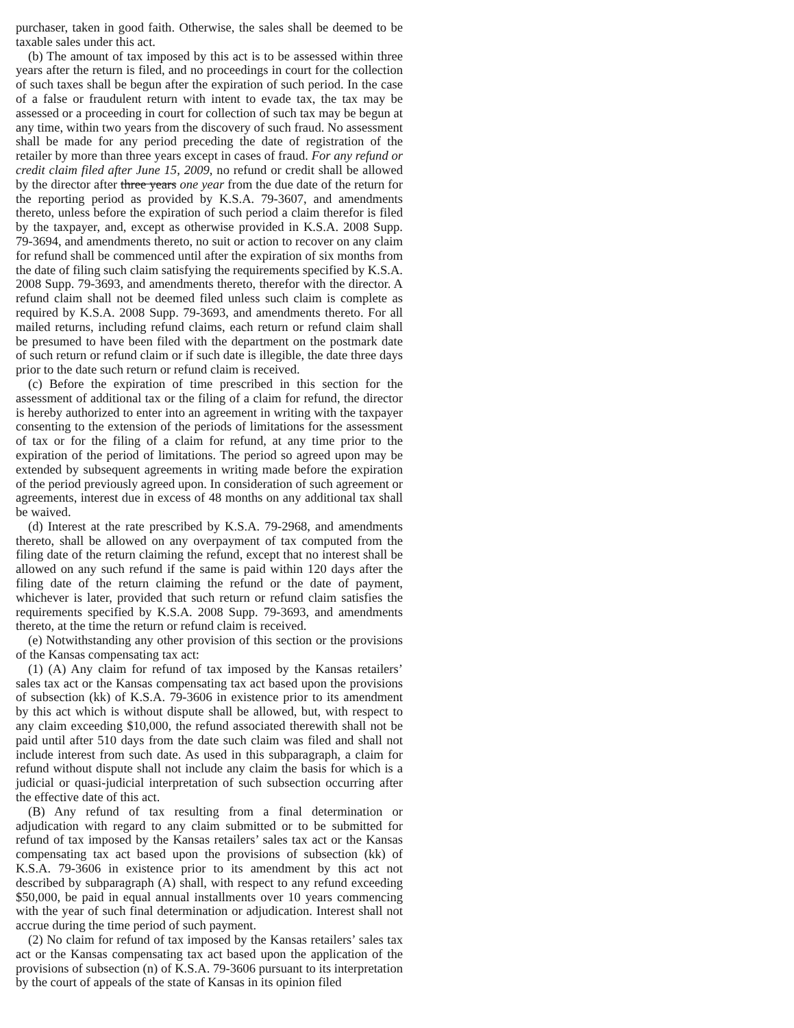purchaser, taken in good faith. Otherwise, the sales shall be deemed to be taxable sales under this act.
(b) The amount of tax imposed by this act is to be assessed within three years after the return is filed, and no proceedings in court for the collection of such taxes shall be begun after the expiration of such period. In the case of a false or fraudulent return with intent to evade tax, the tax may be assessed or a proceeding in court for collection of such tax may be begun at any time, within two years from the discovery of such fraud. No assessment shall be made for any period preceding the date of registration of the retailer by more than three years except in cases of fraud. For any refund or credit claim filed after June 15, 2009, no refund or credit shall be allowed by the director after three years one year from the due date of the return for the reporting period as provided by K.S.A. 79-3607, and amendments thereto, unless before the expiration of such period a claim therefor is filed by the taxpayer, and, except as otherwise provided in K.S.A. 2008 Supp. 79-3694, and amendments thereto, no suit or action to recover on any claim for refund shall be commenced until after the expiration of six months from the date of filing such claim satisfying the requirements specified by K.S.A. 2008 Supp. 79-3693, and amendments thereto, therefor with the director. A refund claim shall not be deemed filed unless such claim is complete as required by K.S.A. 2008 Supp. 79-3693, and amendments thereto. For all mailed returns, including refund claims, each return or refund claim shall be presumed to have been filed with the department on the postmark date of such return or refund claim or if such date is illegible, the date three days prior to the date such return or refund claim is received.
(c) Before the expiration of time prescribed in this section for the assessment of additional tax or the filing of a claim for refund, the director is hereby authorized to enter into an agreement in writing with the taxpayer consenting to the extension of the periods of limitations for the assessment of tax or for the filing of a claim for refund, at any time prior to the expiration of the period of limitations. The period so agreed upon may be extended by subsequent agreements in writing made before the expiration of the period previously agreed upon. In consideration of such agreement or agreements, interest due in excess of 48 months on any additional tax shall be waived.
(d) Interest at the rate prescribed by K.S.A. 79-2968, and amendments thereto, shall be allowed on any overpayment of tax computed from the filing date of the return claiming the refund, except that no interest shall be allowed on any such refund if the same is paid within 120 days after the filing date of the return claiming the refund or the date of payment, whichever is later, provided that such return or refund claim satisfies the requirements specified by K.S.A. 2008 Supp. 79-3693, and amendments thereto, at the time the return or refund claim is received.
(e) Notwithstanding any other provision of this section or the provisions of the Kansas compensating tax act:
(1) (A) Any claim for refund of tax imposed by the Kansas retailers’ sales tax act or the Kansas compensating tax act based upon the provisions of subsection (kk) of K.S.A. 79-3606 in existence prior to its amendment by this act which is without dispute shall be allowed, but, with respect to any claim exceeding $10,000, the refund associated therewith shall not be paid until after 510 days from the date such claim was filed and shall not include interest from such date. As used in this subparagraph, a claim for refund without dispute shall not include any claim the basis for which is a judicial or quasi-judicial interpretation of such subsection occurring after the effective date of this act.
(B) Any refund of tax resulting from a final determination or adjudication with regard to any claim submitted or to be submitted for refund of tax imposed by the Kansas retailers’ sales tax act or the Kansas compensating tax act based upon the provisions of subsection (kk) of K.S.A. 79-3606 in existence prior to its amendment by this act not described by subparagraph (A) shall, with respect to any refund exceeding $50,000, be paid in equal annual installments over 10 years commencing with the year of such final determination or adjudication. Interest shall not accrue during the time period of such payment.
(2) No claim for refund of tax imposed by the Kansas retailers’ sales tax act or the Kansas compensating tax act based upon the application of the provisions of subsection (n) of K.S.A. 79-3606 pursuant to its interpretation by the court of appeals of the state of Kansas in its opinion filed